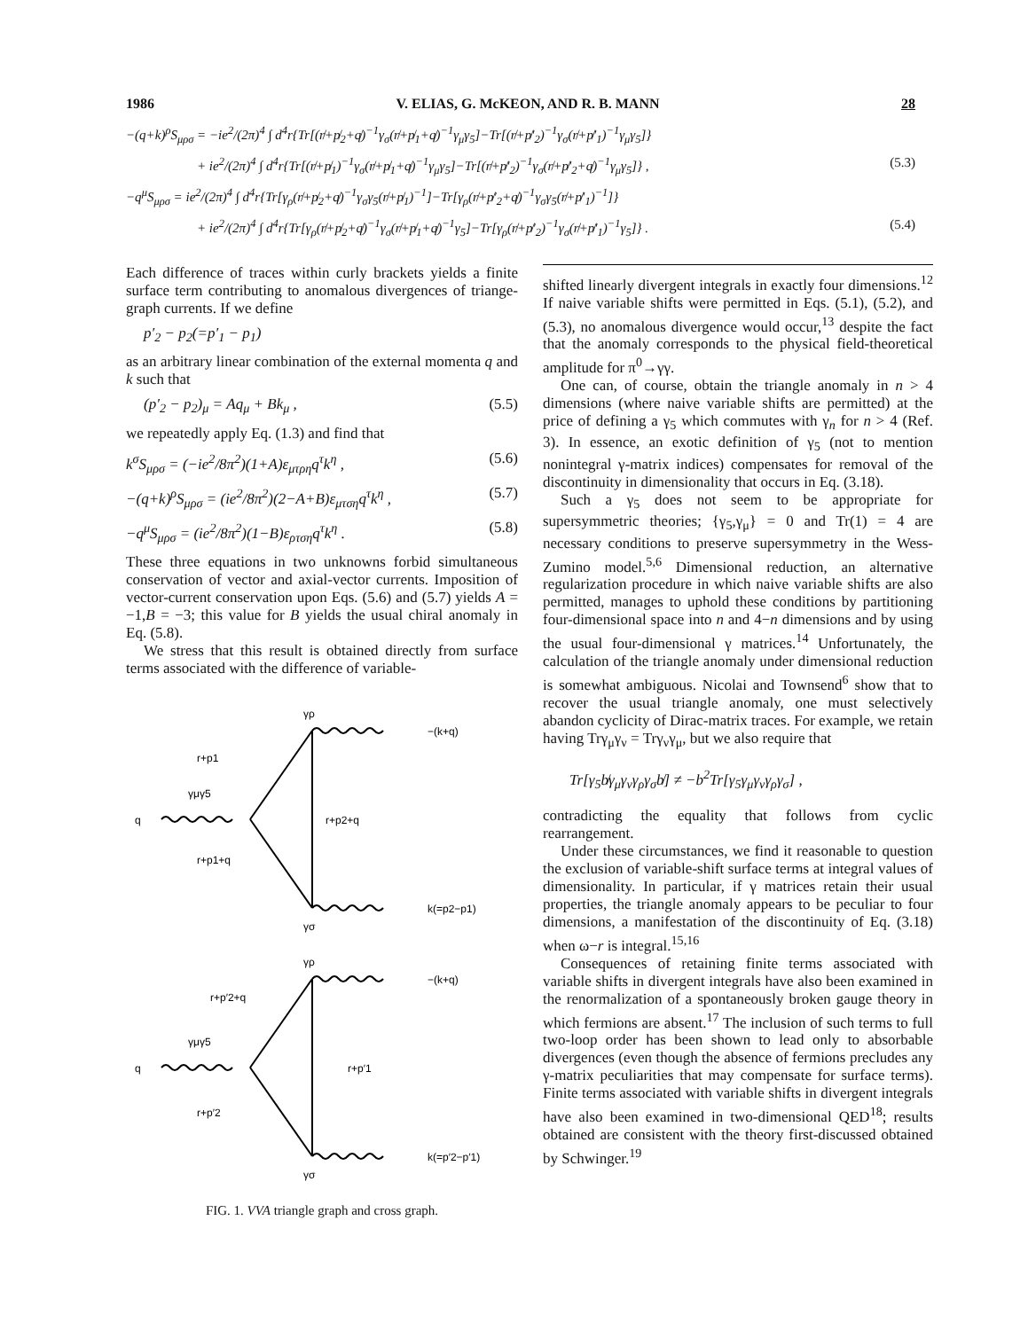1986 V. ELIAS, G. McKEON, AND R. B. MANN 28
−(q+k)<sup>ρ</sup>S<sub>μρσ</sub> = −ie<sup>2</sup>/(2π)<sup>4</sup> ∫ d<sup>4</sup>r{Tr[(r̸+p̸<sub>2</sub>+q̸)<sup>−1</sup>γ<sub>σ</sub>(r̸+p̸<sub>1</sub>+q̸)<sup>−1</sup>γ<sub>μ</sub>γ<sub>5</sub>]−Tr[(r̸+p̸′<sub>2</sub>)<sup>−1</sup>γ<sub>σ</sub>(r̸+p̸′<sub>1</sub>)<sup>−1</sup>γ<sub>μ</sub>γ<sub>5</sub>]}
+ ie<sup>2</sup>/(2π)<sup>4</sup> ∫ d<sup>4</sup>r{Tr[(r̸+p̸<sub>1</sub>)<sup>−1</sup>γ<sub>σ</sub>(r̸+p̸<sub>1</sub>+q̸)<sup>−1</sup>γ<sub>μ</sub>γ<sub>5</sub>]−Tr[(r̸+p̸′<sub>2</sub>)<sup>−1</sup>γ<sub>σ</sub>(r̸+p̸′<sub>2</sub>+q̸)<sup>−1</sup>γ<sub>μ</sub>γ<sub>5</sub>]} , (5.3)
−q<sup>μ</sup>S<sub>μρσ</sub> = ie<sup>2</sup>/(2π)<sup>4</sup> ∫ d<sup>4</sup>r{Tr[γ<sub>ρ</sub>(r̸+p̸<sub>2</sub>+q̸)<sup>−1</sup>γ<sub>σ</sub>γ<sub>5</sub>(r̸+p̸<sub>1</sub>)<sup>−1</sup>]−Tr[γ<sub>ρ</sub>(r̸+p̸′<sub>2</sub>+q̸)<sup>−1</sup>γ<sub>σ</sub>γ<sub>5</sub>(r̸+p̸′<sub>1</sub>)<sup>−1</sup>]}
+ ie<sup>2</sup>/(2π)<sup>4</sup> ∫ d<sup>4</sup>r{Tr[γ<sub>ρ</sub>(r̸+p̸<sub>2</sub>+q̸)<sup>−1</sup>γ<sub>σ</sub>(r̸+p̸<sub>1</sub>+q̸)<sup>−1</sup>γ<sub>5</sub>]−Tr[γ<sub>ρ</sub>(r̸+p̸′<sub>2</sub>)<sup>−1</sup>γ<sub>σ</sub>(r̸+p̸′<sub>1</sub>)<sup>−1</sup>γ<sub>5</sub>]} . (5.4)
Each difference of traces within curly brackets yields a finite surface term contributing to anomalous divergences of triange-graph currents. If we define
p′<sub>2</sub> − p<sub>2</sub>(=p′<sub>1</sub> − p<sub>1</sub>)
as an arbitrary linear combination of the external momenta q and k such that
(p′<sub>2</sub> − p<sub>2</sub>)<sub>μ</sub> = Aq<sub>μ</sub> + Bk<sub>μ</sub> , (5.5)
we repeatedly apply Eq. (1.3) and find that
k<sup>σ</sup>S<sub>μρσ</sub> = (−ie<sup>2</sup>/8π<sup>2</sup>)(1+A)ε<sub>μτρη</sub>q<sup>τ</sup>k<sup>η</sup> , (5.6)
−(q+k)<sup>ρ</sup>S<sub>μρσ</sub> = (ie<sup>2</sup>/8π<sup>2</sup>)(2−A+B)ε<sub>μτση</sub>q<sup>τ</sup>k<sup>η</sup> , (5.7)
−q<sup>μ</sup>S<sub>μρσ</sub> = (ie<sup>2</sup>/8π<sup>2</sup>)(1−B)ε<sub>ρτση</sub>q<sup>τ</sup>k<sup>η</sup> . (5.8)
These three equations in two unknowns forbid simultaneous conservation of vector and axial-vector currents. Imposition of vector-current conservation upon Eqs. (5.6) and (5.7) yields A = −1,B = −3; this value for B yields the usual chiral anomaly in Eq. (5.8).
We stress that this result is obtained directly from surface terms associated with the difference of variable-
γρ
−(k+q)
r+p1
γμγ5
q
r+p2+q
r+p1+q
k(=p2−p1)
γσ
γρ
−(k+q)
r+p′2+q
γμγ5
q
r+p′1
r+p′2
k(=p′2−p′1)
γσ
FIG. 1. VVA triangle graph and cross graph.
shifted linearly divergent integrals in exactly four dimensions.<sup>12</sup> If naive variable shifts were permitted in Eqs. (5.1), (5.2), and (5.3), no anomalous divergence would occur,<sup>13</sup> despite the fact that the anomaly corresponds to the physical field-theoretical amplitude for π<sup>0</sup>→γγ.
One can, of course, obtain the triangle anomaly in n > 4 dimensions (where naive variable shifts are permitted) at the price of defining a γ<sub>5</sub> which commutes with γ<sub>n</sub> for n > 4 (Ref. 3). In essence, an exotic definition of γ<sub>5</sub> (not to mention nonintegral γ-matrix indices) compensates for removal of the discontinuity in dimensionality that occurs in Eq. (3.18).
Such a γ<sub>5</sub> does not seem to be appropriate for supersymmetric theories; {γ<sub>5</sub>,γ<sub>μ</sub>} = 0 and Tr(1) = 4 are necessary conditions to preserve supersymmetry in the Wess-Zumino model.<sup>5,6</sup> Dimensional reduction, an alternative regularization procedure in which naive variable shifts are also permitted, manages to uphold these conditions by partitioning four-dimensional space into n and 4−n dimensions and by using the usual four-dimensional γ matrices.<sup>14</sup> Unfortunately, the calculation of the triangle anomaly under dimensional reduction is somewhat ambiguous. Nicolai and Townsend<sup>6</sup> show that to recover the usual triangle anomaly, one must selectively abandon cyclicity of Dirac-matrix traces. For example, we retain having Trγ<sub>μ</sub>γ<sub>ν</sub> = Trγ<sub>ν</sub>γ<sub>μ</sub>, but we also require that
Tr[γ<sub>5</sub>b̸γ<sub>μ</sub>γ<sub>ν</sub>γ<sub>ρ</sub>γ<sub>σ</sub>b̸] ≠ −b<sup>2</sup>Tr[γ<sub>5</sub>γ<sub>μ</sub>γ<sub>ν</sub>γ<sub>ρ</sub>γ<sub>σ</sub>] ,
contradicting the equality that follows from cyclic rearrangement.
Under these circumstances, we find it reasonable to question the exclusion of variable-shift surface terms at integral values of dimensionality. In particular, if γ matrices retain their usual properties, the triangle anomaly appears to be peculiar to four dimensions, a manifestation of the discontinuity of Eq. (3.18) when ω−r is integral.<sup>15,16</sup>
Consequences of retaining finite terms associated with variable shifts in divergent integrals have also been examined in the renormalization of a spontaneously broken gauge theory in which fermions are absent.<sup>17</sup> The inclusion of such terms to full two-loop order has been shown to lead only to absorbable divergences (even though the absence of fermions precludes any γ-matrix peculiarities that may compensate for surface terms). Finite terms associated with variable shifts in divergent integrals have also been examined in two-dimensional QED<sup>18</sup>; results obtained are consistent with the theory first-discussed obtained by Schwinger.<sup>19</sup>